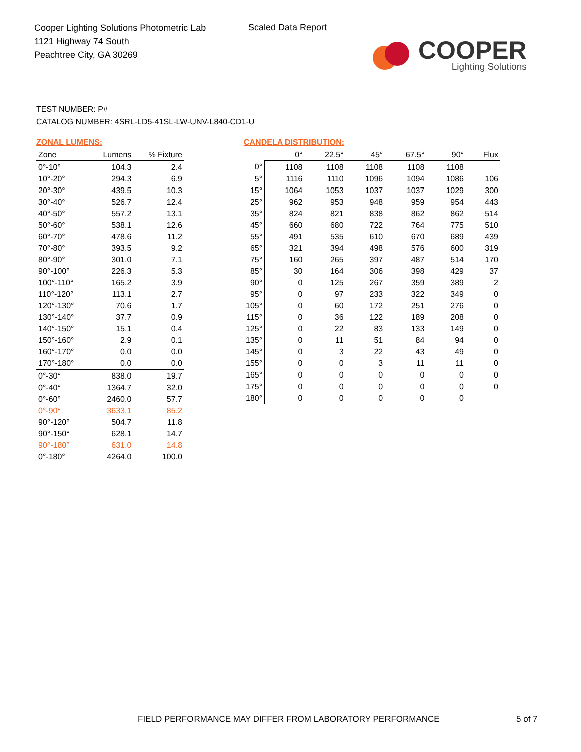Cooper Lighting Solutions Photometric Lab
1121 Highway 74 South
Peachtree City, GA 30269
Scaled Data Report
COOPER
Lighting Solutions
TEST NUMBER: P#
CATALOG NUMBER: 4SRL-LD5-41SL-LW-UNV-L840-CD1-U
ZONAL LUMENS:
| Zone | Lumens | % Fixture |
| --- | --- | --- |
| 0°-10° | 104.3 | 2.4 |
| 10°-20° | 294.3 | 6.9 |
| 20°-30° | 439.5 | 10.3 |
| 30°-40° | 526.7 | 12.4 |
| 40°-50° | 557.2 | 13.1 |
| 50°-60° | 538.1 | 12.6 |
| 60°-70° | 478.6 | 11.2 |
| 70°-80° | 393.5 | 9.2 |
| 80°-90° | 301.0 | 7.1 |
| 90°-100° | 226.3 | 5.3 |
| 100°-110° | 165.2 | 3.9 |
| 110°-120° | 113.1 | 2.7 |
| 120°-130° | 70.6 | 1.7 |
| 130°-140° | 37.7 | 0.9 |
| 140°-150° | 15.1 | 0.4 |
| 150°-160° | 2.9 | 0.1 |
| 160°-170° | 0.0 | 0.0 |
| 170°-180° | 0.0 | 0.0 |
| 0°-30° | 838.0 | 19.7 |
| 0°-40° | 1364.7 | 32.0 |
| 0°-60° | 2460.0 | 57.7 |
| 0°-90° | 3633.1 | 85.2 |
| 90°-120° | 504.7 | 11.8 |
| 90°-150° | 628.1 | 14.7 |
| 90°-180° | 631.0 | 14.8 |
| 0°-180° | 4264.0 | 100.0 |
CANDELA DISTRIBUTION:
| | 0° | 22.5° | 45° | 67.5° | 90° | Flux |
| --- | --- | --- | --- | --- | --- | --- |
| 0° | 1108 | 1108 | 1108 | 1108 | 1108 | |
| 5° | 1116 | 1110 | 1096 | 1094 | 1086 | 106 |
| 15° | 1064 | 1053 | 1037 | 1037 | 1029 | 300 |
| 25° | 962 | 953 | 948 | 959 | 954 | 443 |
| 35° | 824 | 821 | 838 | 862 | 862 | 514 |
| 45° | 660 | 680 | 722 | 764 | 775 | 510 |
| 55° | 491 | 535 | 610 | 670 | 689 | 439 |
| 65° | 321 | 394 | 498 | 576 | 600 | 319 |
| 75° | 160 | 265 | 397 | 487 | 514 | 170 |
| 85° | 30 | 164 | 306 | 398 | 429 | 37 |
| 90° | 0 | 125 | 267 | 359 | 389 | 2 |
| 95° | 0 | 97 | 233 | 322 | 349 | 0 |
| 105° | 0 | 60 | 172 | 251 | 276 | 0 |
| 115° | 0 | 36 | 122 | 189 | 208 | 0 |
| 125° | 0 | 22 | 83 | 133 | 149 | 0 |
| 135° | 0 | 11 | 51 | 84 | 94 | 0 |
| 145° | 0 | 3 | 22 | 43 | 49 | 0 |
| 155° | 0 | 0 | 3 | 11 | 11 | 0 |
| 165° | 0 | 0 | 0 | 0 | 0 | 0 |
| 175° | 0 | 0 | 0 | 0 | 0 | 0 |
| 180° | 0 | 0 | 0 | 0 | 0 | |
FIELD PERFORMANCE MAY DIFFER FROM LABORATORY PERFORMANCE
5 of 7